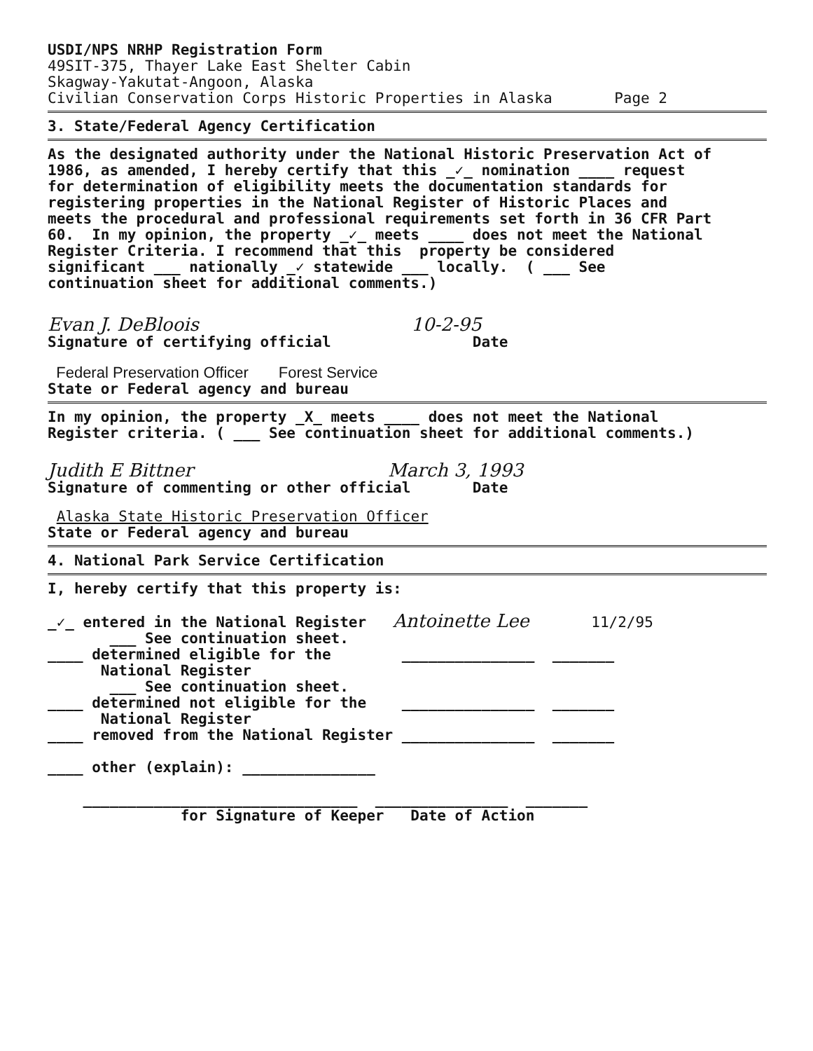USDI/NPS NRHP Registration Form 49SIT-375, Thayer Lake East Shelter Cabin Skagway-Yakutat-Angoon, Alaska Civilian Conservation Corps Historic Properties in Alaska Page 2
3. State/Federal Agency Certification
As the designated authority under the National Historic Preservation Act of 1986, as amended, I hereby certify that this _✓_ nomination ____ request for determination of eligibility meets the documentation standards for registering properties in the National Register of Historic Places and meets the procedural and professional requirements set forth in 36 CFR Part 60. In my opinion, the property _✓_ meets ____ does not meet the National Register Criteria. I recommend that this property be considered significant ___ nationally _✓ statewide ___ locally. ( ___ See continuation sheet for additional comments.)
Evan J. DeBloois 10-2-95 Signature of certifying official Date
Federal Preservation Officer Forest Service State or Federal agency and bureau
In my opinion, the property _X_ meets ____ does not meet the National Register criteria. ( ___ See continuation sheet for additional comments.)
Judith E Bittner March 3, 1993 Signature of commenting or other official Date
Alaska State Historic Preservation Officer State or Federal agency and bureau
4. National Park Service Certification
I, hereby certify that this property is: _✓_ entered in the National Register Antoinette Lee 11/2/95 ___ See continuation sheet. ____ determined eligible for the _______________ _______ National Register ___ See continuation sheet. ____ determined not eligible for the _______________ _______ National Register ____ removed from the National Register _______________ _______ ____ other (explain): _______________ _______________________________ _______________ _______ for Signature of Keeper Date of Action